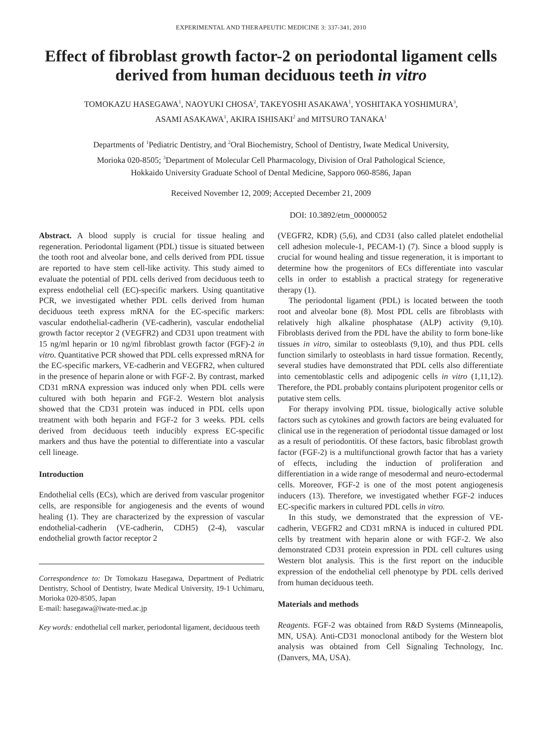EXPERIMENTAL AND THERAPEUTIC MEDICINE 3: 337-341, 2010
Effect of fibroblast growth factor-2 on periodontal ligament cells derived from human deciduous teeth in vitro
TOMOKAZU HASEGAWA<sup>1</sup>, NAOYUKI CHOSA<sup>2</sup>, TAKEYOSHI ASAKAWA<sup>1</sup>, YOSHITAKA YOSHIMURA<sup>3</sup>,
ASAMI ASAKAWA<sup>1</sup>, AKIRA ISHISAKI<sup>2</sup> and MITSURO TANAKA<sup>1</sup>
Departments of <sup>1</sup>Pediatric Dentistry, and <sup>2</sup>Oral Biochemistry, School of Dentistry, Iwate Medical University,
Morioka 020-8505; <sup>3</sup>Department of Molecular Cell Pharmacology, Division of Oral Pathological Science,
Hokkaido University Graduate School of Dental Medicine, Sapporo 060-8586, Japan
Received November 12, 2009; Accepted December 21, 2009
DOI: 10.3892/etm_00000052
Abstract. A blood supply is crucial for tissue healing and regeneration. Periodontal ligament (PDL) tissue is situated between the tooth root and alveolar bone, and cells derived from PDL tissue are reported to have stem cell-like activity. This study aimed to evaluate the potential of PDL cells derived from deciduous teeth to express endothelial cell (EC)-specific markers. Using quantitative PCR, we investigated whether PDL cells derived from human deciduous teeth express mRNA for the EC-specific markers: vascular endothelial-cadherin (VE-cadherin), vascular endothelial growth factor receptor 2 (VEGFR2) and CD31 upon treatment with 15 ng/ml heparin or 10 ng/ml fibroblast growth factor (FGF)-2 in vitro. Quantitative PCR showed that PDL cells expressed mRNA for the EC-specific markers, VE-cadherin and VEGFR2, when cultured in the presence of heparin alone or with FGF-2. By contrast, marked CD31 mRNA expression was induced only when PDL cells were cultured with both heparin and FGF-2. Western blot analysis showed that the CD31 protein was induced in PDL cells upon treatment with both heparin and FGF-2 for 3 weeks. PDL cells derived from deciduous teeth inducibly express EC-specific markers and thus have the potential to differentiate into a vascular cell lineage.
Introduction
Endothelial cells (ECs), which are derived from vascular progenitor cells, are responsible for angiogenesis and the events of wound healing (1). They are characterized by the expression of vascular endothelial-cadherin (VE-cadherin, CDH5) (2-4), vascular endothelial growth factor receptor 2
Correspondence to: Dr Tomokazu Hasegawa, Department of Pediatric Dentistry, School of Dentistry, Iwate Medical University, 19-1 Uchimaru, Morioka 020-8505, Japan
E-mail: hasegawa@iwate-med.ac.jp
Key words: endothelial cell marker, periodontal ligament, deciduous teeth
(VEGFR2, KDR) (5,6), and CD31 (also called platelet endothelial cell adhesion molecule-1, PECAM-1) (7). Since a blood supply is crucial for wound healing and tissue regeneration, it is important to determine how the progenitors of ECs differentiate into vascular cells in order to establish a practical strategy for regenerative therapy (1).
The periodontal ligament (PDL) is located between the tooth root and alveolar bone (8). Most PDL cells are fibroblasts with relatively high alkaline phosphatase (ALP) activity (9,10). Fibroblasts derived from the PDL have the ability to form bone-like tissues in vitro, similar to osteoblasts (9,10), and thus PDL cells function similarly to osteoblasts in hard tissue formation. Recently, several studies have demonstrated that PDL cells also differentiate into cementoblastic cells and adipogenic cells in vitro (1,11,12). Therefore, the PDL probably contains pluripotent progenitor cells or putative stem cells.
For therapy involving PDL tissue, biologically active soluble factors such as cytokines and growth factors are being evaluated for clinical use in the regeneration of periodontal tissue damaged or lost as a result of periodontitis. Of these factors, basic fibroblast growth factor (FGF-2) is a multifunctional growth factor that has a variety of effects, including the induction of proliferation and differentiation in a wide range of mesodermal and neuro-ectodermal cells. Moreover, FGF-2 is one of the most potent angiogenesis inducers (13). Therefore, we investigated whether FGF-2 induces EC-specific markers in cultured PDL cells in vitro.
In this study, we demonstrated that the expression of VE-cadherin, VEGFR2 and CD31 mRNA is induced in cultured PDL cells by treatment with heparin alone or with FGF-2. We also demonstrated CD31 protein expression in PDL cell cultures using Western blot analysis. This is the first report on the inducible expression of the endothelial cell phenotype by PDL cells derived from human deciduous teeth.
Materials and methods
Reagents. FGF-2 was obtained from R&D Systems (Minneapolis, MN, USA). Anti-CD31 monoclonal antibody for the Western blot analysis was obtained from Cell Signaling Technology, Inc. (Danvers, MA, USA).